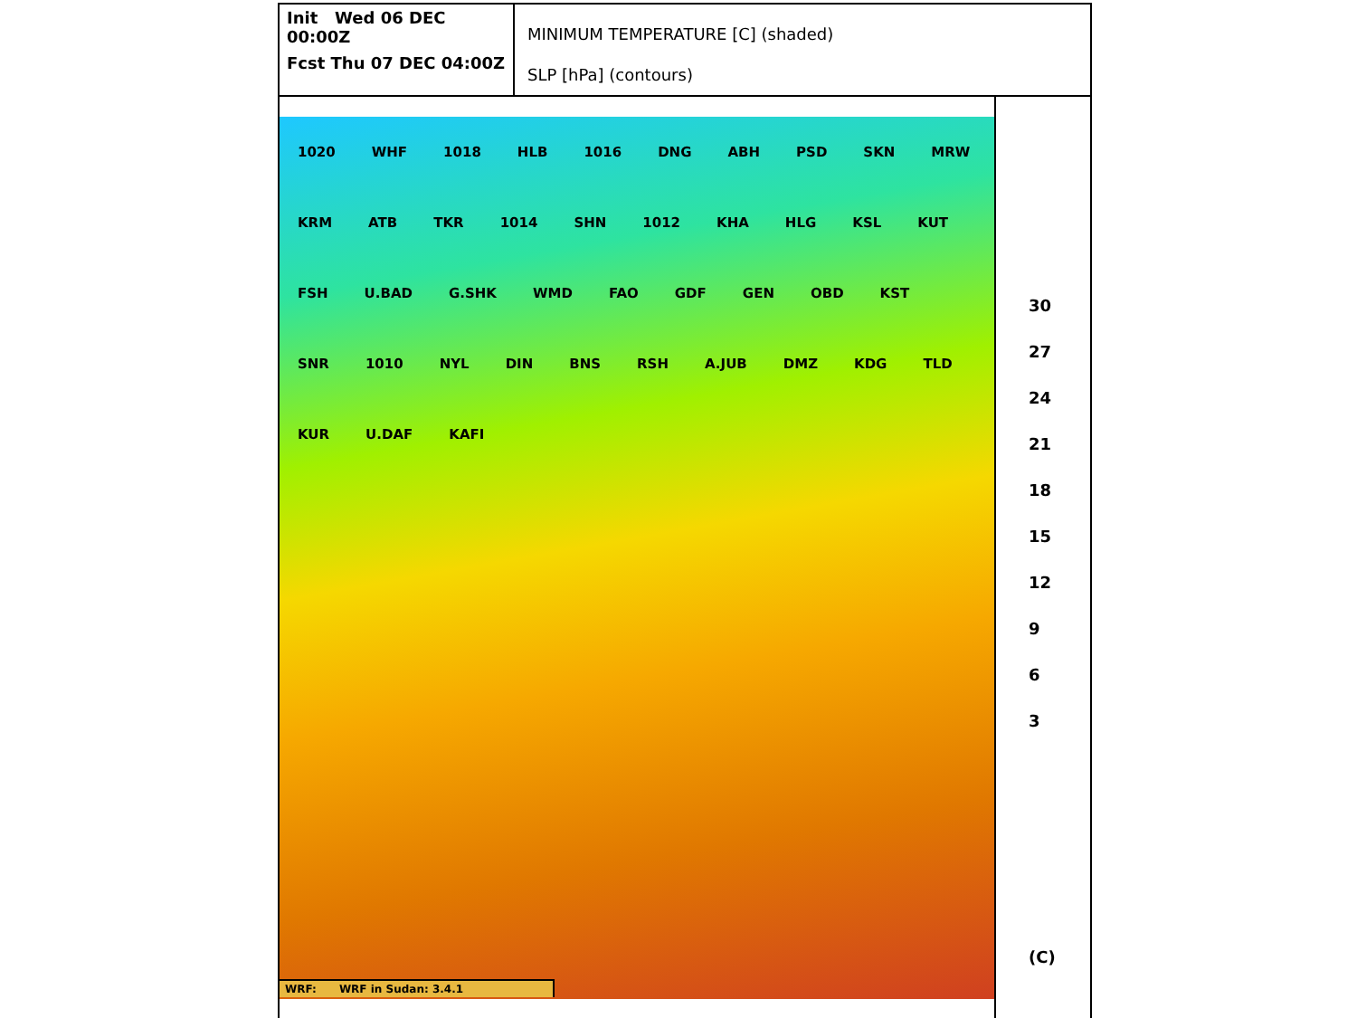Init Wed 06 DEC 00:00Z
Fcst Thu 07 DEC 04:00Z
MINIMUM TEMPERATURE [C] (shaded)
SLP [hPa] (contours)
1020 WHF 1018 HLB 1016 DNG ABH PSD SKN MRW KRM ATB TKR 1014 SHN 1012 KHA HLG KSL KUT FSH U.BAD G.SHK WMD FAO GDF GEN OBD KST SNR 1010 NYL DIN BNS RSH A.JUB DMZ KDG TLD KUR U.DAF KAFI
WRF: WRF in Sudan: 3.4.1
30
27
24
21
18
15
12
9
6
3
(C)